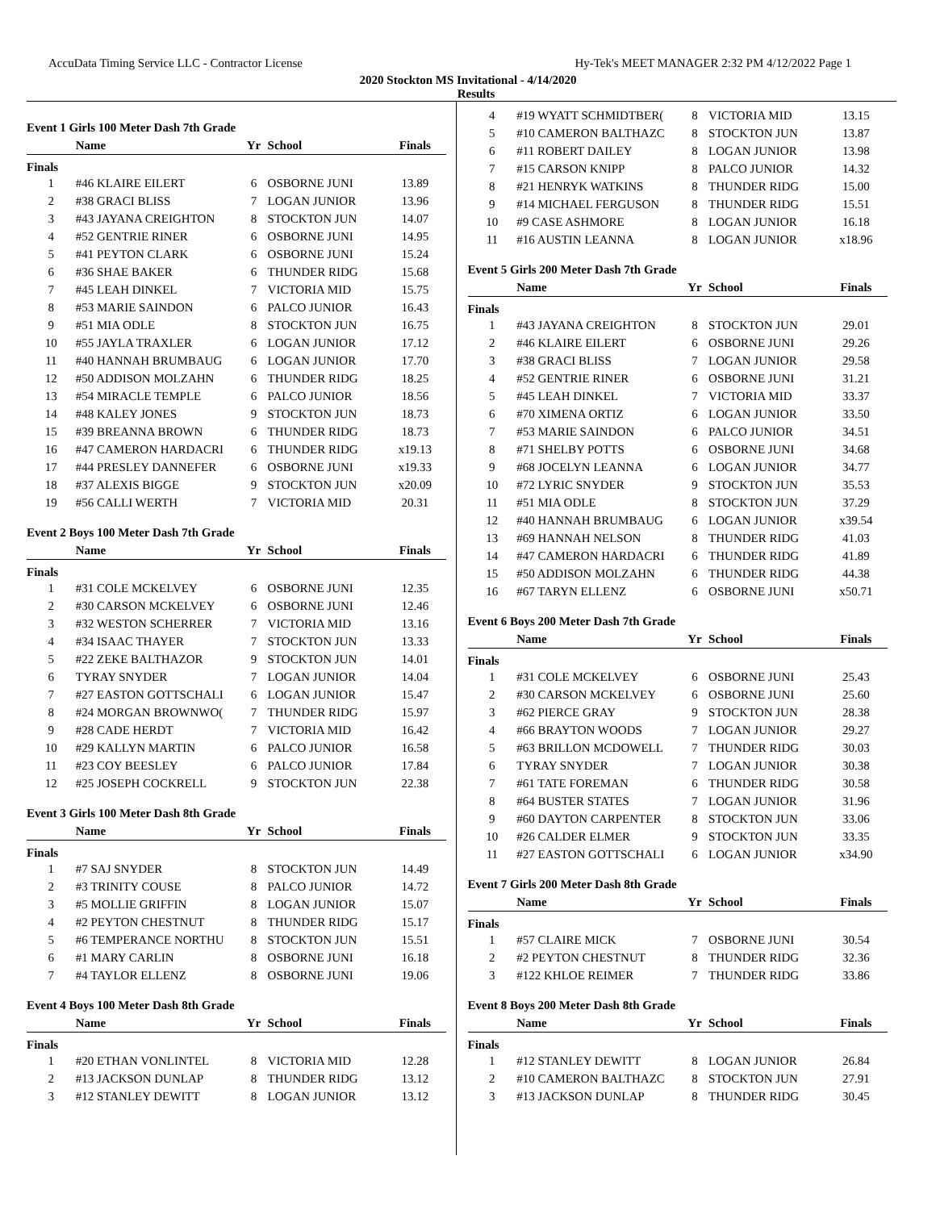AccuData Timing Service LLC - Contractor License Hy-Tek's MEET MANAGER 2:32 PM 4/12/2022 Page 1
2020 Stockton MS Invitational - 4/14/2020
Results
Event 1 Girls 100 Meter Dash 7th Grade
| | Name | Yr | School | Finals |
| --- | --- | --- | --- | --- |
| Finals | | | | |
| 1 | #46 KLAIRE EILERT | 6 | OSBORNE JUNI | 13.89 |
| 2 | #38 GRACI BLISS | 7 | LOGAN JUNIOR | 13.96 |
| 3 | #43 JAYANA CREIGHTON | 8 | STOCKTON JUN | 14.07 |
| 4 | #52 GENTRIE RINER | 6 | OSBORNE JUNI | 14.95 |
| 5 | #41 PEYTON CLARK | 6 | OSBORNE JUNI | 15.24 |
| 6 | #36 SHAE BAKER | 6 | THUNDER RIDG | 15.68 |
| 7 | #45 LEAH DINKEL | 7 | VICTORIA MID | 15.75 |
| 8 | #53 MARIE SAINDON | 6 | PALCO JUNIOR | 16.43 |
| 9 | #51 MIA ODLE | 8 | STOCKTON JUN | 16.75 |
| 10 | #55 JAYLA TRAXLER | 6 | LOGAN JUNIOR | 17.12 |
| 11 | #40 HANNAH BRUMBAUG | 6 | LOGAN JUNIOR | 17.70 |
| 12 | #50 ADDISON MOLZAHN | 6 | THUNDER RIDG | 18.25 |
| 13 | #54 MIRACLE TEMPLE | 6 | PALCO JUNIOR | 18.56 |
| 14 | #48 KALEY JONES | 9 | STOCKTON JUN | 18.73 |
| 15 | #39 BREANNA BROWN | 6 | THUNDER RIDG | 18.73 |
| 16 | #47 CAMERON HARDACRI | 6 | THUNDER RIDG | x19.13 |
| 17 | #44 PRESLEY DANNEFER | 6 | OSBORNE JUNI | x19.33 |
| 18 | #37 ALEXIS BIGGE | 9 | STOCKTON JUN | x20.09 |
| 19 | #56 CALLI WERTH | 7 | VICTORIA MID | 20.31 |
Event 2 Boys 100 Meter Dash 7th Grade
| | Name | Yr | School | Finals |
| --- | --- | --- | --- | --- |
| Finals | | | | |
| 1 | #31 COLE MCKELVEY | 6 | OSBORNE JUNI | 12.35 |
| 2 | #30 CARSON MCKELVEY | 6 | OSBORNE JUNI | 12.46 |
| 3 | #32 WESTON SCHERRER | 7 | VICTORIA MID | 13.16 |
| 4 | #34 ISAAC THAYER | 7 | STOCKTON JUN | 13.33 |
| 5 | #22 ZEKE BALTHAZOR | 9 | STOCKTON JUN | 14.01 |
| 6 | TYRAY SNYDER | 7 | LOGAN JUNIOR | 14.04 |
| 7 | #27 EASTON GOTTSCHALI | 6 | LOGAN JUNIOR | 15.47 |
| 8 | #24 MORGAN BROWNWO( | 7 | THUNDER RIDG | 15.97 |
| 9 | #28 CADE HERDT | 7 | VICTORIA MID | 16.42 |
| 10 | #29 KALLYN MARTIN | 6 | PALCO JUNIOR | 16.58 |
| 11 | #23 COY BEESLEY | 6 | PALCO JUNIOR | 17.84 |
| 12 | #25 JOSEPH COCKRELL | 9 | STOCKTON JUN | 22.38 |
Event 3 Girls 100 Meter Dash 8th Grade
| | Name | Yr | School | Finals |
| --- | --- | --- | --- | --- |
| Finals | | | | |
| 1 | #7 SAJ SNYDER | 8 | STOCKTON JUN | 14.49 |
| 2 | #3 TRINITY COUSE | 8 | PALCO JUNIOR | 14.72 |
| 3 | #5 MOLLIE GRIFFIN | 8 | LOGAN JUNIOR | 15.07 |
| 4 | #2 PEYTON CHESTNUT | 8 | THUNDER RIDG | 15.17 |
| 5 | #6 TEMPERANCE NORTHU | 8 | STOCKTON JUN | 15.51 |
| 6 | #1 MARY CARLIN | 8 | OSBORNE JUNI | 16.18 |
| 7 | #4 TAYLOR ELLENZ | 8 | OSBORNE JUNI | 19.06 |
Event 4 Boys 100 Meter Dash 8th Grade
| | Name | Yr | School | Finals |
| --- | --- | --- | --- | --- |
| Finals | | | | |
| 1 | #20 ETHAN VONLINTEL | 8 | VICTORIA MID | 12.28 |
| 2 | #13 JACKSON DUNLAP | 8 | THUNDER RIDG | 13.12 |
| 3 | #12 STANLEY DEWITT | 8 | LOGAN JUNIOR | 13.12 |
| 4 | #19 WYATT SCHMIDTBER( | 8 | VICTORIA MID | 13.15 |
| 5 | #10 CAMERON BALTHAZC | 8 | STOCKTON JUN | 13.87 |
| 6 | #11 ROBERT DAILEY | 8 | LOGAN JUNIOR | 13.98 |
| 7 | #15 CARSON KNIPP | 8 | PALCO JUNIOR | 14.32 |
| 8 | #21 HENRYK WATKINS | 8 | THUNDER RIDG | 15.00 |
| 9 | #14 MICHAEL FERGUSON | 8 | THUNDER RIDG | 15.51 |
| 10 | #9 CASE ASHMORE | 8 | LOGAN JUNIOR | 16.18 |
| 11 | #16 AUSTIN LEANNA | 8 | LOGAN JUNIOR | x18.96 |
Event 5 Girls 200 Meter Dash 7th Grade
| | Name | Yr | School | Finals |
| --- | --- | --- | --- | --- |
| Finals | | | | |
| 1 | #43 JAYANA CREIGHTON | 8 | STOCKTON JUN | 29.01 |
| 2 | #46 KLAIRE EILERT | 6 | OSBORNE JUNI | 29.26 |
| 3 | #38 GRACI BLISS | 7 | LOGAN JUNIOR | 29.58 |
| 4 | #52 GENTRIE RINER | 6 | OSBORNE JUNI | 31.21 |
| 5 | #45 LEAH DINKEL | 7 | VICTORIA MID | 33.37 |
| 6 | #70 XIMENA ORTIZ | 6 | LOGAN JUNIOR | 33.50 |
| 7 | #53 MARIE SAINDON | 6 | PALCO JUNIOR | 34.51 |
| 8 | #71 SHELBY POTTS | 6 | OSBORNE JUNI | 34.68 |
| 9 | #68 JOCELYN LEANNA | 6 | LOGAN JUNIOR | 34.77 |
| 10 | #72 LYRIC SNYDER | 9 | STOCKTON JUN | 35.53 |
| 11 | #51 MIA ODLE | 8 | STOCKTON JUN | 37.29 |
| 12 | #40 HANNAH BRUMBAUG | 6 | LOGAN JUNIOR | x39.54 |
| 13 | #69 HANNAH NELSON | 8 | THUNDER RIDG | 41.03 |
| 14 | #47 CAMERON HARDACRI | 6 | THUNDER RIDG | 41.89 |
| 15 | #50 ADDISON MOLZAHN | 6 | THUNDER RIDG | 44.38 |
| 16 | #67 TARYN ELLENZ | 6 | OSBORNE JUNI | x50.71 |
Event 6 Boys 200 Meter Dash 7th Grade
| | Name | Yr | School | Finals |
| --- | --- | --- | --- | --- |
| Finals | | | | |
| 1 | #31 COLE MCKELVEY | 6 | OSBORNE JUNI | 25.43 |
| 2 | #30 CARSON MCKELVEY | 6 | OSBORNE JUNI | 25.60 |
| 3 | #62 PIERCE GRAY | 9 | STOCKTON JUN | 28.38 |
| 4 | #66 BRAYTON WOODS | 7 | LOGAN JUNIOR | 29.27 |
| 5 | #63 BRILLON MCDOWELL | 7 | THUNDER RIDG | 30.03 |
| 6 | TYRAY SNYDER | 7 | LOGAN JUNIOR | 30.38 |
| 7 | #61 TATE FOREMAN | 6 | THUNDER RIDG | 30.58 |
| 8 | #64 BUSTER STATES | 7 | LOGAN JUNIOR | 31.96 |
| 9 | #60 DAYTON CARPENTER | 8 | STOCKTON JUN | 33.06 |
| 10 | #26 CALDER ELMER | 9 | STOCKTON JUN | 33.35 |
| 11 | #27 EASTON GOTTSCHALI | 6 | LOGAN JUNIOR | x34.90 |
Event 7 Girls 200 Meter Dash 8th Grade
| | Name | Yr | School | Finals |
| --- | --- | --- | --- | --- |
| Finals | | | | |
| 1 | #57 CLAIRE MICK | 7 | OSBORNE JUNI | 30.54 |
| 2 | #2 PEYTON CHESTNUT | 8 | THUNDER RIDG | 32.36 |
| 3 | #122 KHLOE REIMER | 7 | THUNDER RIDG | 33.86 |
Event 8 Boys 200 Meter Dash 8th Grade
| | Name | Yr | School | Finals |
| --- | --- | --- | --- | --- |
| Finals | | | | |
| 1 | #12 STANLEY DEWITT | 8 | LOGAN JUNIOR | 26.84 |
| 2 | #10 CAMERON BALTHAZC | 8 | STOCKTON JUN | 27.91 |
| 3 | #13 JACKSON DUNLAP | 8 | THUNDER RIDG | 30.45 |